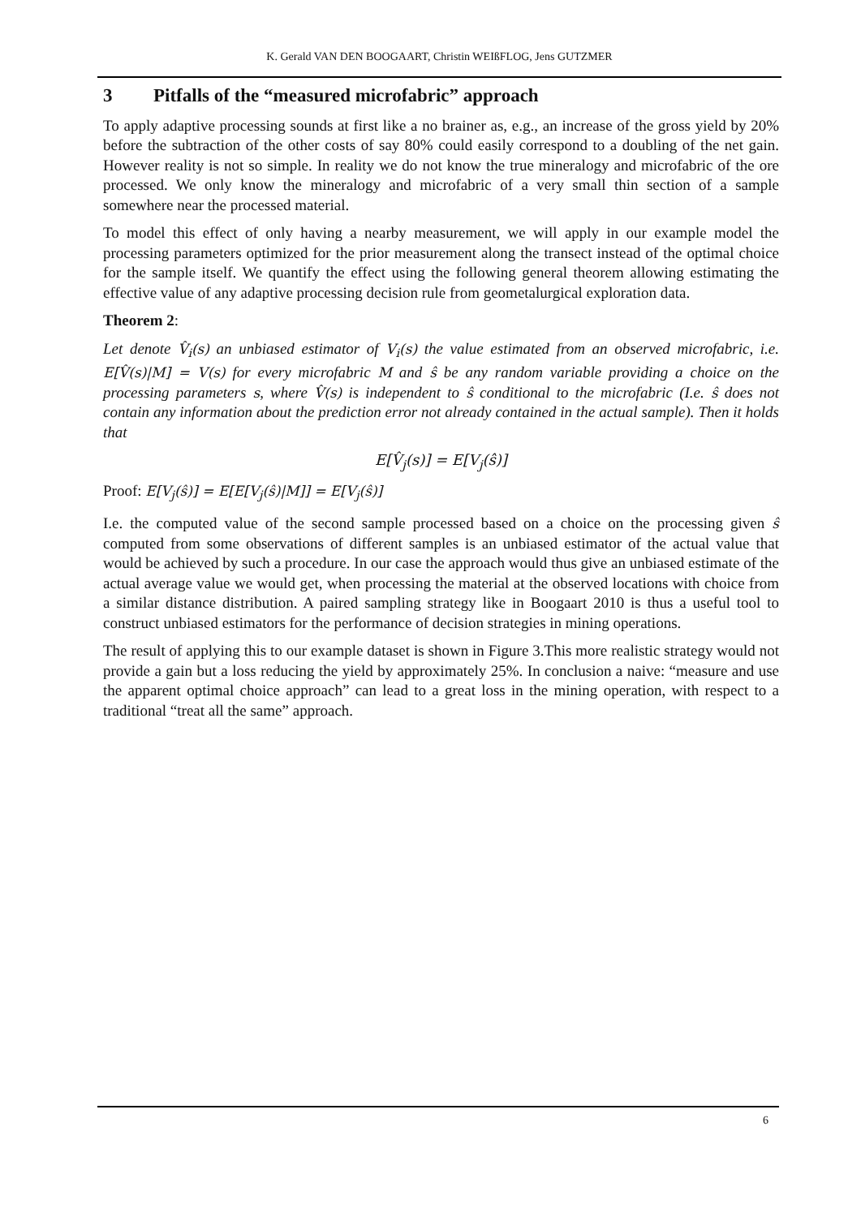K. Gerald VAN DEN BOOGAART, Christin WEIßFLOG, Jens GUTZMER
3 Pitfalls of the “measured microfabric” approach
To apply adaptive processing sounds at first like a no brainer as, e.g., an increase of the gross yield by 20% before the subtraction of the other costs of say 80% could easily correspond to a doubling of the net gain. However reality is not so simple. In reality we do not know the true mineralogy and microfabric of the ore processed. We only know the mineralogy and microfabric of a very small thin section of a sample somewhere near the processed material.
To model this effect of only having a nearby measurement, we will apply in our example model the processing parameters optimized for the prior measurement along the transect instead of the optimal choice for the sample itself. We quantify the effect using the following general theorem allowing estimating the effective value of any adaptive processing decision rule from geometa­lurgical exploration data.
Theorem 2:
Let denote V̂<sub>i</sub>(s) an unbiased estimator of V<sub>i</sub>(s) the value estimated from an observed microfa­bric, i.e. E[V̂(s)|M] = V(s) for every microfabric M and ŝ be any random variable providing a choice on the processing parameters s, where V̂(s) is independent to ŝ conditional to the micro­fabric (I.e. ŝ does not contain any information about the prediction error not already contained in the actual sample). Then it holds that
E[V̂<sub>j</sub>(s)] = E[V<sub>j</sub>(ŝ)]
Proof: E[V<sub>j</sub>(ŝ)] = E[E[V<sub>j</sub>(ŝ)|M]] = E[V<sub>j</sub>(ŝ)]
I.e. the computed value of the second sample processed based on a choice on the processing giv­en ŝ computed from some observations of different samples is an unbiased estimator of the ac­tual value that would be achieved by such a procedure. In our case the approach would thus give an unbiased estimate of the actual average value we would get, when processing the material at the observed locations with choice from a similar distance distribution. A paired sampling strate­gy like in Boogaart 2010 is thus a useful tool to construct unbiased estimators for the perfor­mance of decision strategies in mining operations.
The result of applying this to our example dataset is shown in Figure 3.This more realistic strate­gy would not provide a gain but a loss reducing the yield by approximately 25%. In conclusion a naive: “measure and use the apparent optimal choice approach” can lead to a great loss in the mining operation, with respect to a traditional “treat all the same” approach.
6